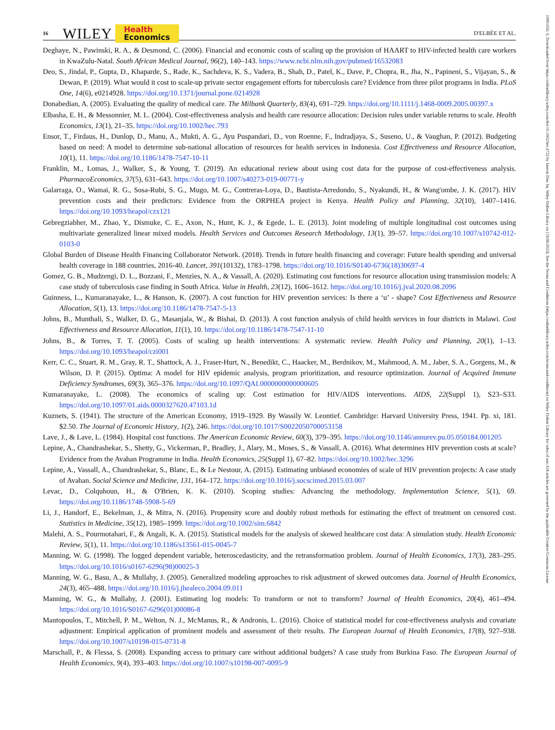16 WILEY Health
Economics D'ELBÉE ET AL.
Deghaye, N., Pawinski, R. A., & Desmond, C. (2006). Financial and economic costs of scaling up the provision of HAART to HIV-infected health care workers in KwaZulu-Natal. South African Medical Journal, 96(2), 140–143. https://www.ncbi.nlm.nih.gov/pubmed/16532083
Deo, S., Jindal, P., Gupta, D., Khaparde, S., Rade, K., Sachdeva, K. S., Vadera, B., Shah, D., Patel, K., Dave, P., Chopra, R., Jha, N., Papineni, S., Vijayan, S., & Dewan, P. (2019). What would it cost to scale-up private sector engagement efforts for tuberculosis care? Evidence from three pilot programs in India. PLoS One, 14(6), e0214928. https://doi.org/10.1371/journal.pone.0214928
Donabedian, A. (2005). Evaluating the quality of medical care. The Milbank Quarterly, 83(4), 691–729. https://doi.org/10.1111/j.1468-0009.2005.00397.x
Elbasha, E. H., & Messonnier, M. L. (2004). Cost-effectiveness analysis and health care resource allocation: Decision rules under variable returns to scale. Health Economics, 13(1), 21–35. https://doi.org/10.1002/hec.793
Ensor, T., Firdaus, H., Dunlop, D., Manu, A., Mukti, A. G., Ayu Puspandari, D., von Roenne, F., Indradjaya, S., Suseno, U., & Vaughan, P. (2012). Budgeting based on need: A model to determine sub-national allocation of resources for health services in Indonesia. Cost Effectiveness and Resource Allocation, 10(1), 11. https://doi.org/10.1186/1478-7547-10-11
Franklin, M., Lomas, J., Walker, S., & Young, T. (2019). An educational review about using cost data for the purpose of cost-effectiveness analysis. PharmacoEconomics, 37(5), 631–643. https://doi.org/10.1007/s40273-019-00771-y
Galarraga, O., Wamai, R. G., Sosa-Rubi, S. G., Mugo, M. G., Contreras-Loya, D., Bautista-Arredondo, S., Nyakundi, H., & Wang'ombe, J. K. (2017). HIV prevention costs and their predictors: Evidence from the ORPHEA project in Kenya. Health Policy and Planning, 32(10), 1407–1416. https://doi.org/10.1093/heapol/czx121
Gebregziabher, M., Zhao, Y., Dismuke, C. E., Axon, N., Hunt, K. J., & Egede, L. E. (2013). Joint modeling of multiple longitudinal cost outcomes using multivariate generalized linear mixed models. Health Services and Outcomes Research Methodology, 13(1), 39–57. https://doi.org/10.1007/s10742-012-0103-0
Global Burden of Disease Health Financing Collaborator Network. (2018). Trends in future health financing and coverage: Future health spending and universal health coverage in 188 countries, 2016-40. Lancet, 391(10132), 1783–1798. https://doi.org/10.1016/S0140-6736(18)30697-4
Gomez, G. B., Mudzengi, D. L., Bozzani, F., Menzies, N. A., & Vassall, A. (2020). Estimating cost functions for resource allocation using transmission models: A case study of tuberculosis case finding in South Africa. Value in Health, 23(12), 1606–1612. https://doi.org/10.1016/j.jval.2020.08.2096
Guinness, L., Kumaranayake, L., & Hanson, K. (2007). A cost function for HIV prevention services: Is there a ‘u’ - shape? Cost Effectiveness and Resource Allocation, 5(1), 13. https://doi.org/10.1186/1478-7547-5-13
Johns, B., Munthali, S., Walker, D. G., Masanjala, W., & Bishai, D. (2013). A cost function analysis of child health services in four districts in Malawi. Cost Effectiveness and Resource Allocation, 11(1), 10. https://doi.org/10.1186/1478-7547-11-10
Johns, B., & Torres, T. T. (2005). Costs of scaling up health interventions: A systematic review. Health Policy and Planning, 20(1), 1–13. https://doi.org/10.1093/heapol/czi001
Kerr, C. C., Stuart, R. M., Gray, R. T., Shattock, A. J., Fraser-Hurt, N., Benedikt, C., Haacker, M., Berdnikov, M., Mahmood, A. M., Jaber, S. A., Gorgens, M., & Wilson, D. P. (2015). Optima: A model for HIV epidemic analysis, program prioritization, and resource optimization. Journal of Acquired Immune Deficiency Syndromes, 69(3), 365–376. https://doi.org/10.1097/QAI.0000000000000605
Kumaranayake, L. (2008). The economics of scaling up: Cost estimation for HIV/AIDS interventions. AIDS, 22(Suppl 1), S23–S33. https://doi.org/10.1097/01.aids.0000327620.47103.1d
Kuznets, S. (1941). The structure of the American Economy, 1919–1929. By Wassily W. Leontief. Cambridge: Harvard University Press, 1941. Pp. xi, 181. $2.50. The Journal of Economic History, 1(2), 246. https://doi.org/10.1017/S0022050700053158
Lave, J., & Lave, L. (1984). Hospital cost functions. The American Economic Review, 60(3), 379–395. https://doi.org/10.1146/annurev.pu.05.050184.001205
Lepine, A., Chandrashekar, S., Shetty, G., Vickerman, P., Bradley, J., Alary, M., Moses, S., & Vassall, A. (2016). What determines HIV prevention costs at scale? Evidence from the Avahan Programme in India. Health Economics, 25(Suppl 1), 67–82. https://doi.org/10.1002/hec.3296
Lepine, A., Vassall, A., Chandrashekar, S., Blanc, E., & Le Nestour, A. (2015). Estimating unbiased economies of scale of HIV prevention projects: A case study of Avahan. Social Science and Medicine, 131, 164–172. https://doi.org/10.1016/j.socscimed.2015.03.007
Levac, D., Colquhoun, H., & O'Brien, K. K. (2010). Scoping studies: Advancing the methodology. Implementation Science, 5(1), 69. https://doi.org/10.1186/1748-5908-5-69
Li, J., Handorf, E., Bekelman, J., & Mitra, N. (2016). Propensity score and doubly robust methods for estimating the effect of treatment on censored cost. Statistics in Medicine, 35(12), 1985–1999. https://doi.org/10.1002/sim.6842
Malehi, A. S., Pourmotahari, F., & Angali, K. A. (2015). Statistical models for the analysis of skewed healthcare cost data: A simulation study. Health Economic Review, 5(1), 11. https://doi.org/10.1186/s13561-015-0045-7
Manning, W. G. (1998). The logged dependent variable, heteroscedasticity, and the retransformation problem. Journal of Health Economics, 17(3), 283–295. https://doi.org/10.1016/s0167-6296(98)00025-3
Manning, W. G., Basu, A., & Mullahy, J. (2005). Generalized modeling approaches to risk adjustment of skewed outcomes data. Journal of Health Economics, 24(3), 465–488. https://doi.org/10.1016/j.jhealeco.2004.09.011
Manning, W. G., & Mullahy, J. (2001). Estimating log models: To transform or not to transform? Journal of Health Economics, 20(4), 461–494. https://doi.org/10.1016/S0167-6296(01)00086-8
Mantopoulos, T., Mitchell, P. M., Welton, N. J., McManus, R., & Andronis, L. (2016). Choice of statistical model for cost-effectiveness analysis and covariate adjustment: Empirical application of prominent models and assessment of their results. The European Journal of Health Economics, 17(8), 927–938. https://doi.org/10.1007/s10198-015-0731-8
Marschall, P., & Flessa, S. (2008). Expanding access to primary care without additional budgets? A case study from Burkina Faso. The European Journal of Health Economics, 9(4), 393–403. https://doi.org/10.1007/s10198-007-0095-9
10991050, 0, Downloaded from https://onlinelibrary.wiley.com/doi/10.1002/hec.4722 by Inserm Disc Ist, Wiley Online Library on [19/06/2023]. See the Terms and Conditions (https://onlinelibrary.wiley.com/terms-and-conditions) on Wiley Online Library for rules of use; OA articles are governed by the applicable Creative Commons License